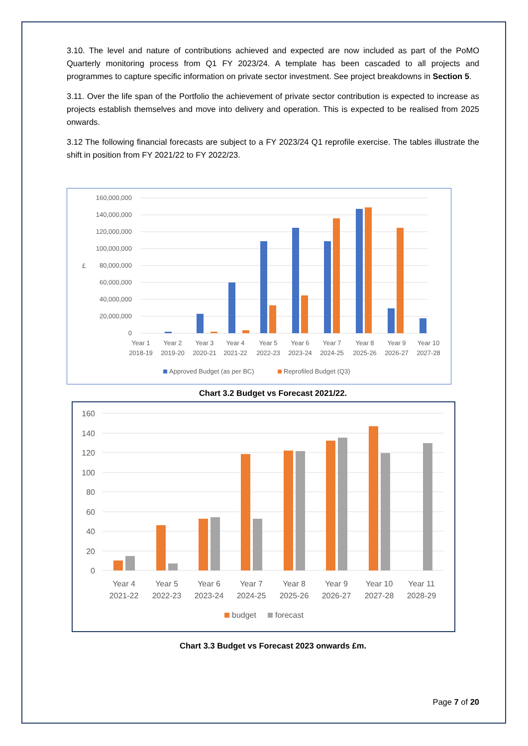3.10. The level and nature of contributions achieved and expected are now included as part of the PoMO Quarterly monitoring process from Q1 FY 2023/24. A template has been cascaded to all projects and programmes to capture specific information on private sector investment. See project breakdowns in Section 5.
3.11. Over the life span of the Portfolio the achievement of private sector contribution is expected to increase as projects establish themselves and move into delivery and operation. This is expected to be realised from 2025 onwards.
3.12 The following financial forecasts are subject to a FY 2023/24 Q1 reprofile exercise. The tables illustrate the shift in position from FY 2021/22 to FY 2022/23.
160,000,000
140,000,000
120,000,000
100,000,000
80,000,000
60,000,000
40,000,000
20,000,000
0
£
Year 1
2018-19
Year 2
2019-20
Year 3
2020-21
Year 4
2021-22
Year 5
2022-23
Year 6
2023-24
Year 7
2024-25
Year 8
2025-26
Year 9
2026-27
Year 10
2027-28
Approved Budget (as per BC)
Reprofiled Budget (Q3)
Chart 3.2 Budget vs Forecast 2021/22.
160
140
120
100
80
60
40
20
0
Year 4
2021-22
Year 5
2022-23
Year 6
2023-24
Year 7
2024-25
Year 8
2025-26
Year 9
2026-27
Year 10
2027-28
Year 11
2028-29
budget
forecast
Chart 3.3 Budget vs Forecast 2023 onwards £m.
Page 7 of 20